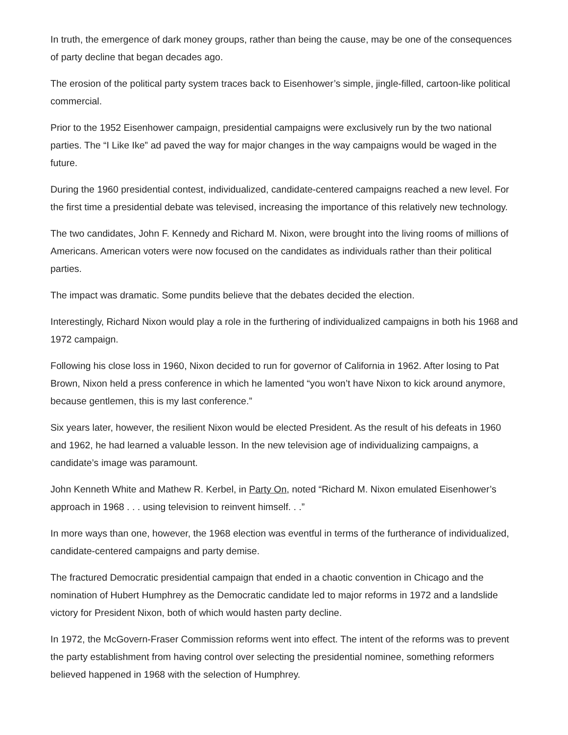In truth, the emergence of dark money groups, rather than being the cause, may be one of the consequences of party decline that began decades ago.
The erosion of the political party system traces back to Eisenhower’s simple, jingle-filled, cartoon-like political commercial.
Prior to the 1952 Eisenhower campaign, presidential campaigns were exclusively run by the two national parties. The “I Like Ike” ad paved the way for major changes in the way campaigns would be waged in the future.
During the 1960 presidential contest, individualized, candidate-centered campaigns reached a new level. For the first time a presidential debate was televised, increasing the importance of this relatively new technology.
The two candidates, John F. Kennedy and Richard M. Nixon, were brought into the living rooms of millions of Americans. American voters were now focused on the candidates as individuals rather than their political parties.
The impact was dramatic. Some pundits believe that the debates decided the election.
Interestingly, Richard Nixon would play a role in the furthering of individualized campaigns in both his 1968 and 1972 campaign.
Following his close loss in 1960, Nixon decided to run for governor of California in 1962. After losing to Pat Brown, Nixon held a press conference in which he lamented “you won’t have Nixon to kick around anymore, because gentlemen, this is my last conference.”
Six years later, however, the resilient Nixon would be elected President. As the result of his defeats in 1960 and 1962, he had learned a valuable lesson. In the new television age of individualizing campaigns, a candidate’s image was paramount.
John Kenneth White and Mathew R. Kerbel, in Party On, noted “Richard M. Nixon emulated Eisenhower’s approach in 1968 . . . using television to reinvent himself. . .”
In more ways than one, however, the 1968 election was eventful in terms of the furtherance of individualized, candidate-centered campaigns and party demise.
The fractured Democratic presidential campaign that ended in a chaotic convention in Chicago and the nomination of Hubert Humphrey as the Democratic candidate led to major reforms in 1972 and a landslide victory for President Nixon, both of which would hasten party decline.
In 1972, the McGovern-Fraser Commission reforms went into effect. The intent of the reforms was to prevent the party establishment from having control over selecting the presidential nominee, something reformers believed happened in 1968 with the selection of Humphrey.